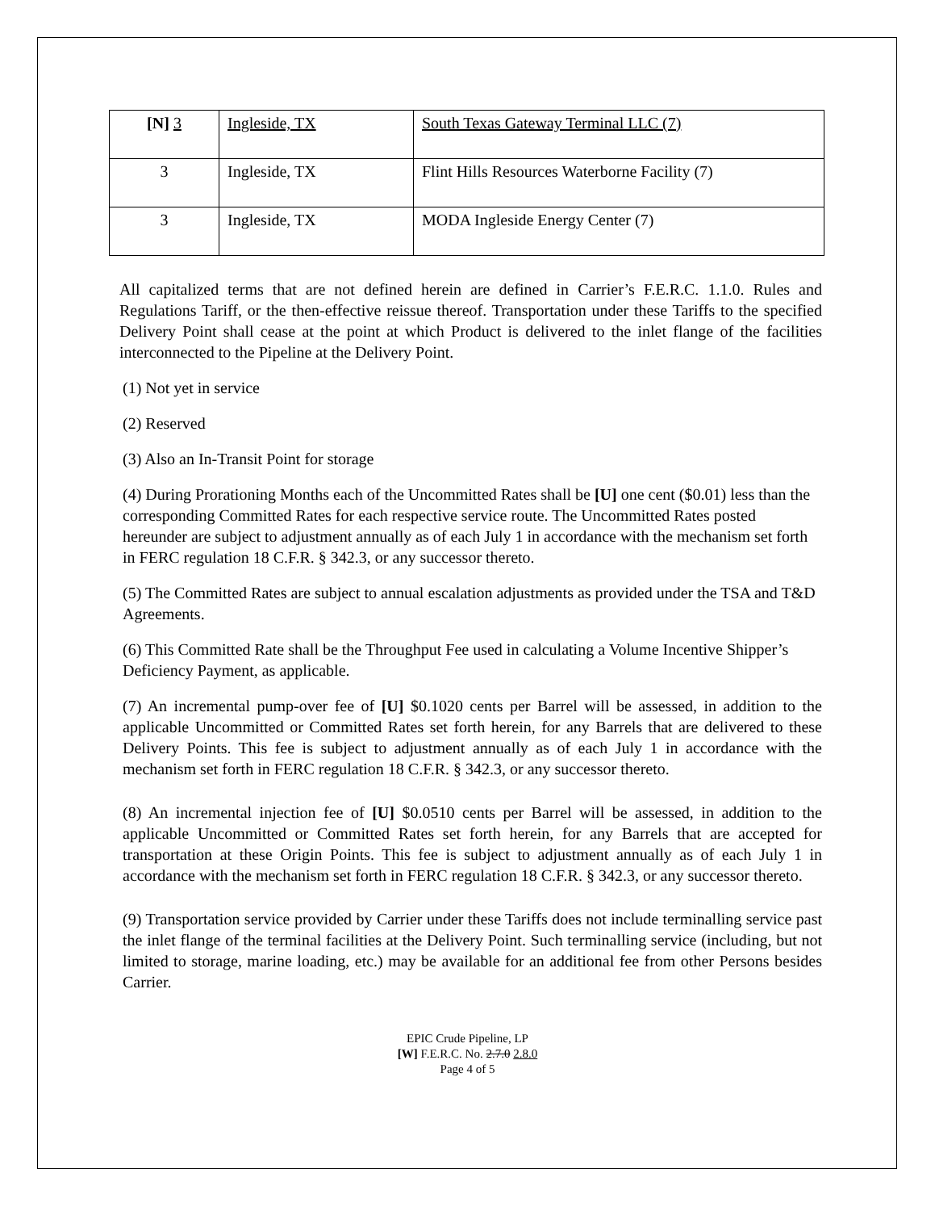| [N] 3 | Ingleside, TX | South Texas Gateway Terminal LLC (7) |
| 3 | Ingleside, TX | Flint Hills Resources Waterborne Facility (7) |
| 3 | Ingleside, TX | MODA Ingleside Energy Center (7) |
All capitalized terms that are not defined herein are defined in Carrier’s F.E.R.C. 1.1.0. Rules and Regulations Tariff, or the then-effective reissue thereof. Transportation under these Tariffs to the specified Delivery Point shall cease at the point at which Product is delivered to the inlet flange of the facilities interconnected to the Pipeline at the Delivery Point.
(1) Not yet in service
(2) Reserved
(3) Also an In-Transit Point for storage
(4) During Prorationing Months each of the Uncommitted Rates shall be [U] one cent ($0.01) less than the corresponding Committed Rates for each respective service route. The Uncommitted Rates posted hereunder are subject to adjustment annually as of each July 1 in accordance with the mechanism set forth in FERC regulation 18 C.F.R. § 342.3, or any successor thereto.
(5) The Committed Rates are subject to annual escalation adjustments as provided under the TSA and T&D Agreements.
(6) This Committed Rate shall be the Throughput Fee used in calculating a Volume Incentive Shipper’s Deficiency Payment, as applicable.
(7) An incremental pump-over fee of [U] $0.1020 cents per Barrel will be assessed, in addition to the applicable Uncommitted or Committed Rates set forth herein, for any Barrels that are delivered to these Delivery Points. This fee is subject to adjustment annually as of each July 1 in accordance with the mechanism set forth in FERC regulation 18 C.F.R. § 342.3, or any successor thereto.
(8) An incremental injection fee of [U] $0.0510 cents per Barrel will be assessed, in addition to the applicable Uncommitted or Committed Rates set forth herein, for any Barrels that are accepted for transportation at these Origin Points. This fee is subject to adjustment annually as of each July 1 in accordance with the mechanism set forth in FERC regulation 18 C.F.R. § 342.3, or any successor thereto.
(9) Transportation service provided by Carrier under these Tariffs does not include terminalling service past the inlet flange of the terminal facilities at the Delivery Point. Such terminalling service (including, but not limited to storage, marine loading, etc.) may be available for an additional fee from other Persons besides Carrier.
EPIC Crude Pipeline, LP
[W] F.E.R.C. No. 2.7.0 2.8.0
Page 4 of 5